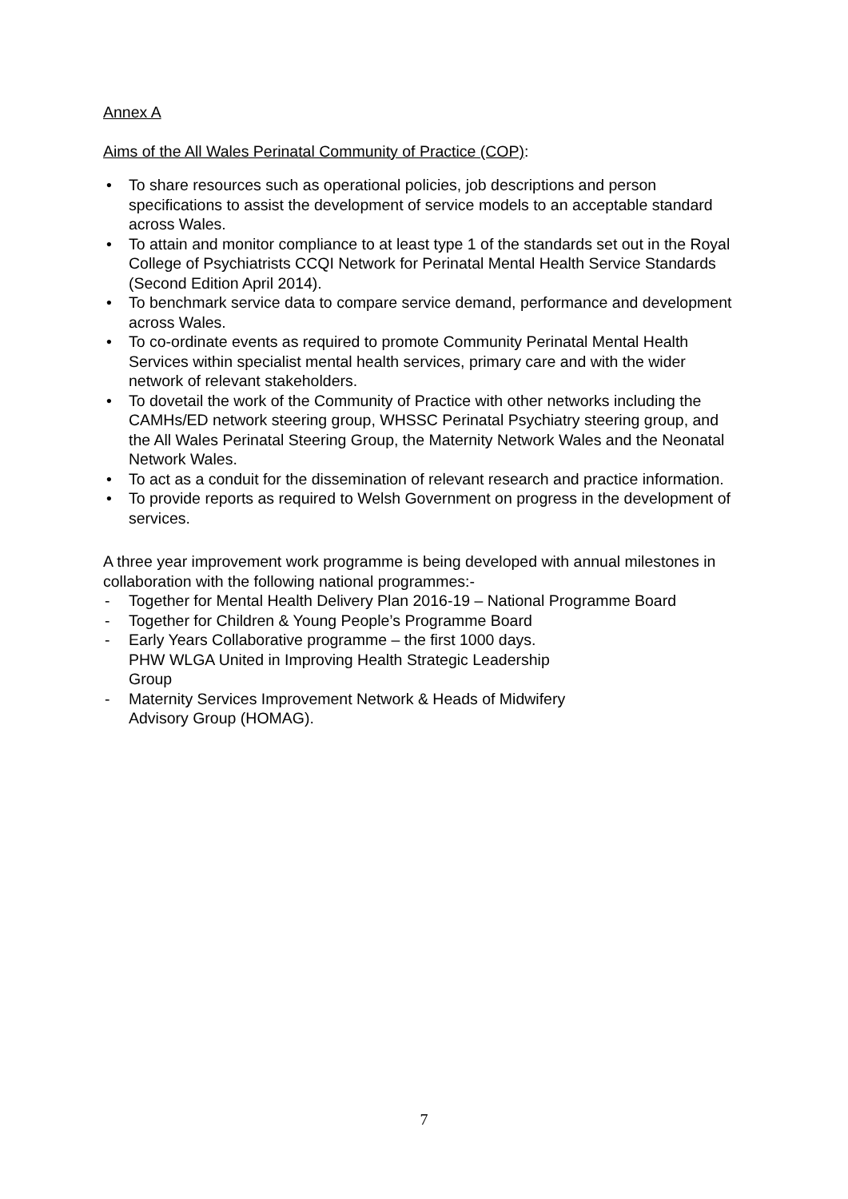Annex A
Aims of the All Wales Perinatal Community of Practice (COP):
• To share resources such as operational policies, job descriptions and person specifications to assist the development of service models to an acceptable standard across Wales.
• To attain and monitor compliance to at least type 1 of the standards set out in the Royal College of Psychiatrists CCQI Network for Perinatal Mental Health Service Standards (Second Edition April 2014).
• To benchmark service data to compare service demand, performance and development across Wales.
• To co-ordinate events as required to promote Community Perinatal Mental Health Services within specialist mental health services, primary care and with the wider network of relevant stakeholders.
• To dovetail the work of the Community of Practice with other networks including the CAMHs/ED network steering group, WHSSC Perinatal Psychiatry steering group, and the All Wales Perinatal Steering Group, the Maternity Network Wales and the Neonatal Network Wales.
• To act as a conduit for the dissemination of relevant research and practice information.
• To provide reports as required to Welsh Government on progress in the development of services.
A three year improvement work programme is being developed with annual milestones in collaboration with the following national programmes:-
- Together for Mental Health Delivery Plan 2016-19 – National Programme Board
- Together for Children & Young People’s Programme Board
- Early Years Collaborative programme – the first 1000 days.
PHW WLGA United in Improving Health Strategic Leadership
Group
- Maternity Services Improvement Network & Heads of Midwifery
Advisory Group (HOMAG).
7